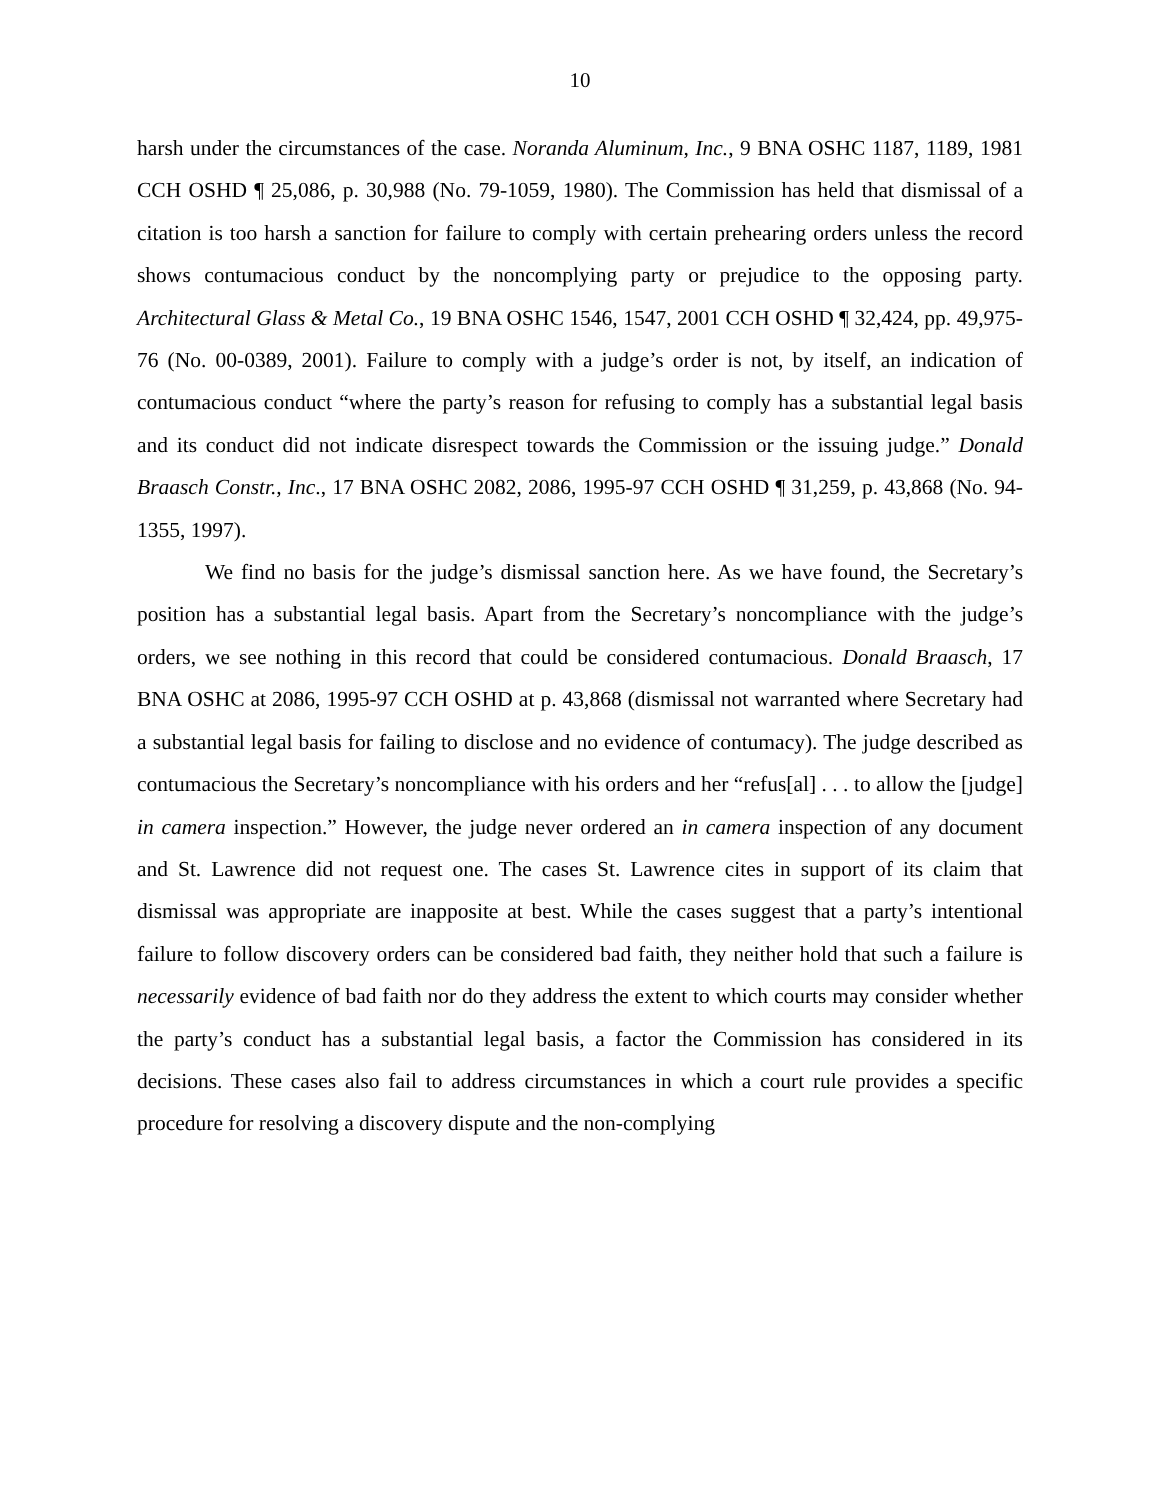10
harsh under the circumstances of the case. Noranda Aluminum, Inc., 9 BNA OSHC 1187, 1189, 1981 CCH OSHD ¶ 25,086, p. 30,988 (No. 79-1059, 1980). The Commission has held that dismissal of a citation is too harsh a sanction for failure to comply with certain prehearing orders unless the record shows contumacious conduct by the noncomplying party or prejudice to the opposing party. Architectural Glass & Metal Co., 19 BNA OSHC 1546, 1547, 2001 CCH OSHD ¶ 32,424, pp. 49,975-76 (No. 00-0389, 2001). Failure to comply with a judge’s order is not, by itself, an indication of contumacious conduct “where the party’s reason for refusing to comply has a substantial legal basis and its conduct did not indicate disrespect towards the Commission or the issuing judge.” Donald Braasch Constr., Inc., 17 BNA OSHC 2082, 2086, 1995-97 CCH OSHD ¶ 31,259, p. 43,868 (No. 94-1355, 1997).
We find no basis for the judge’s dismissal sanction here. As we have found, the Secretary’s position has a substantial legal basis. Apart from the Secretary’s noncompliance with the judge’s orders, we see nothing in this record that could be considered contumacious. Donald Braasch, 17 BNA OSHC at 2086, 1995-97 CCH OSHD at p. 43,868 (dismissal not warranted where Secretary had a substantial legal basis for failing to disclose and no evidence of contumacy). The judge described as contumacious the Secretary’s noncompliance with his orders and her “refus[al] . . . to allow the [judge] in camera inspection.” However, the judge never ordered an in camera inspection of any document and St. Lawrence did not request one. The cases St. Lawrence cites in support of its claim that dismissal was appropriate are inapposite at best. While the cases suggest that a party’s intentional failure to follow discovery orders can be considered bad faith, they neither hold that such a failure is necessarily evidence of bad faith nor do they address the extent to which courts may consider whether the party’s conduct has a substantial legal basis, a factor the Commission has considered in its decisions. These cases also fail to address circumstances in which a court rule provides a specific procedure for resolving a discovery dispute and the non-complying